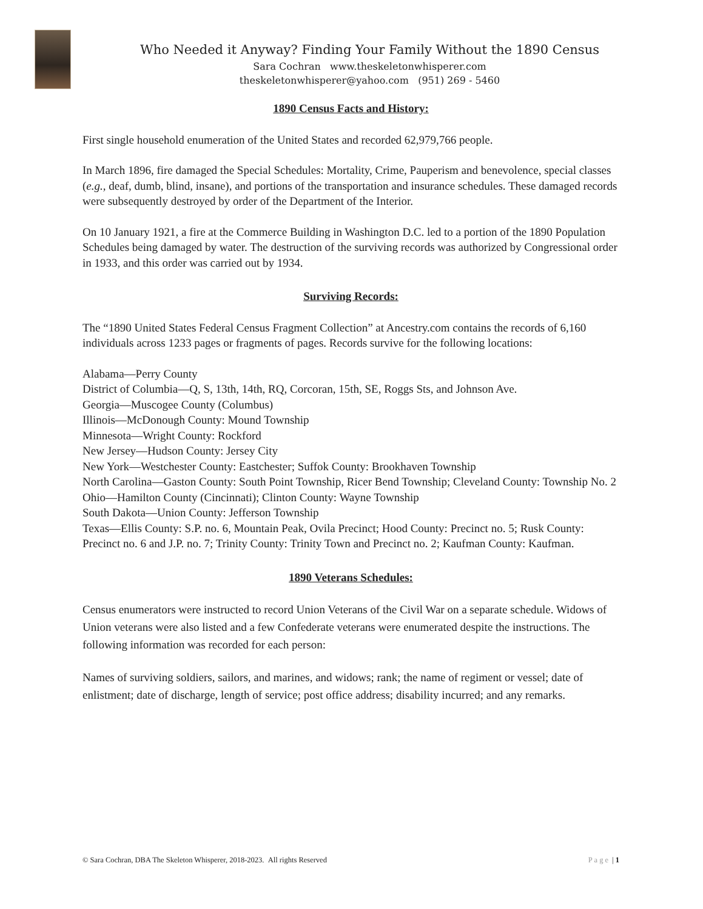Who Needed it Anyway? Finding Your Family Without the 1890 Census
Sara Cochran www.theskeletonwhisperer.com
theskeletonwhisperer@yahoo.com (951) 269 - 5460
1890 Census Facts and History:
First single household enumeration of the United States and recorded 62,979,766 people.
In March 1896, fire damaged the Special Schedules: Mortality, Crime, Pauperism and benevolence, special classes (e.g., deaf, dumb, blind, insane), and portions of the transportation and insurance schedules. These damaged records were subsequently destroyed by order of the Department of the Interior.
On 10 January 1921, a fire at the Commerce Building in Washington D.C. led to a portion of the 1890 Population Schedules being damaged by water. The destruction of the surviving records was authorized by Congressional order in 1933, and this order was carried out by 1934.
Surviving Records:
The “1890 United States Federal Census Fragment Collection” at Ancestry.com contains the records of 6,160 individuals across 1233 pages or fragments of pages. Records survive for the following locations:
Alabama—Perry County
District of Columbia—Q, S, 13th, 14th, RQ, Corcoran, 15th, SE, Roggs Sts, and Johnson Ave.
Georgia—Muscogee County (Columbus)
Illinois—McDonough County: Mound Township
Minnesota—Wright County: Rockford
New Jersey—Hudson County: Jersey City
New York—Westchester County: Eastchester; Suffok County: Brookhaven Township
North Carolina—Gaston County: South Point Township, Ricer Bend Township; Cleveland County: Township No. 2
Ohio—Hamilton County (Cincinnati); Clinton County: Wayne Township
South Dakota—Union County: Jefferson Township
Texas—Ellis County: S.P. no. 6, Mountain Peak, Ovila Precinct; Hood County: Precinct no. 5; Rusk County: Precinct no. 6 and J.P. no. 7; Trinity County: Trinity Town and Precinct no. 2; Kaufman County: Kaufman.
1890 Veterans Schedules:
Census enumerators were instructed to record Union Veterans of the Civil War on a separate schedule. Widows of Union veterans were also listed and a few Confederate veterans were enumerated despite the instructions. The following information was recorded for each person:
Names of surviving soldiers, sailors, and marines, and widows; rank; the name of regiment or vessel; date of enlistment; date of discharge, length of service; post office address; disability incurred; and any remarks.
© Sara Cochran, DBA The Skeleton Whisperer, 2018-2023. All rights Reserved Page | 1